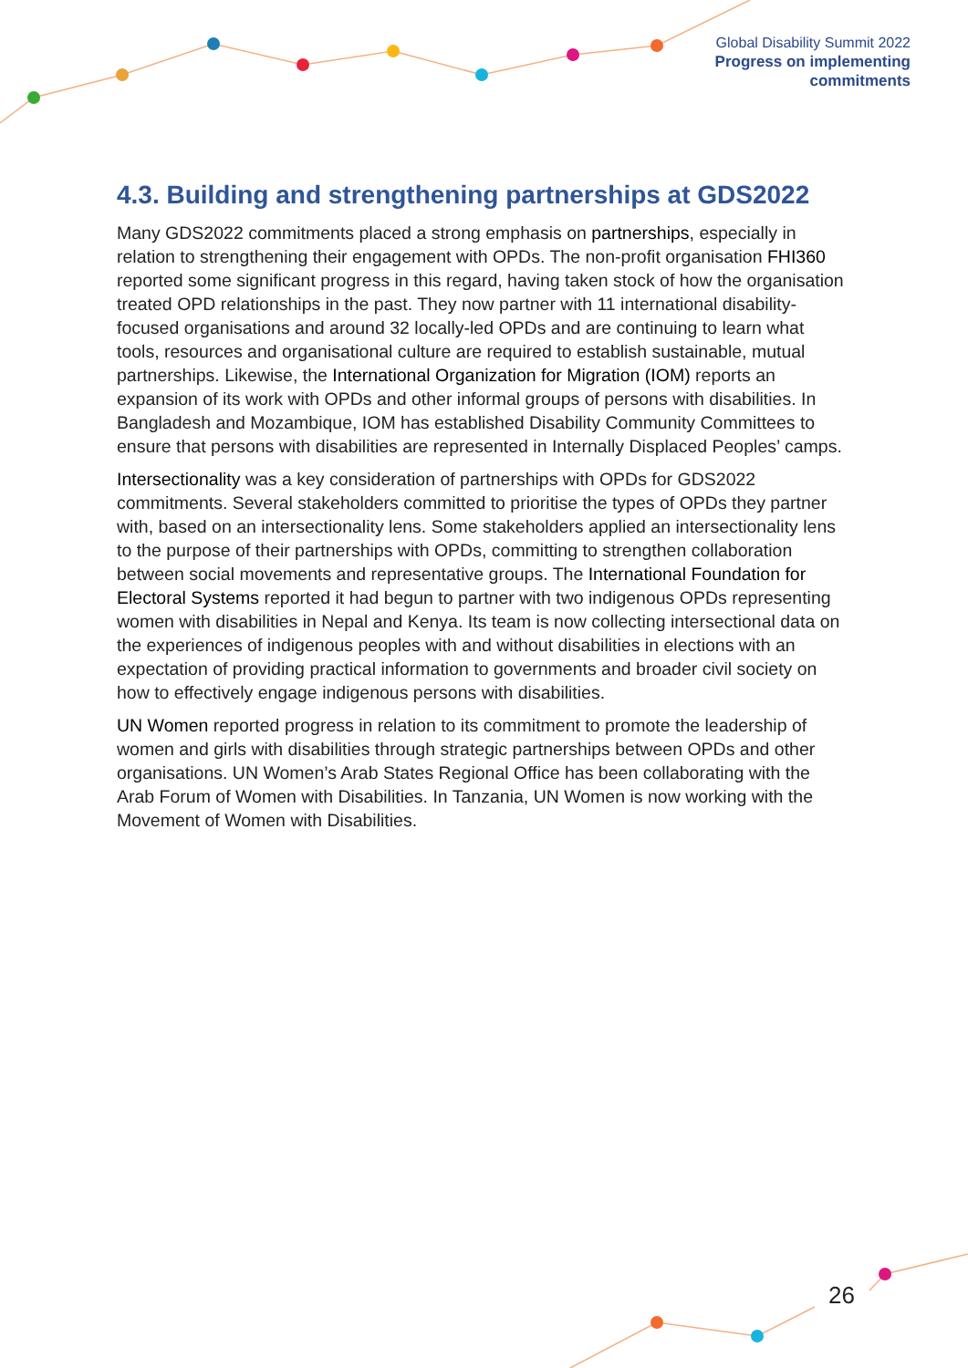Global Disability Summit 2022
Progress on implementing
commitments
4.3. Building and strengthening partnerships at GDS2022
Many GDS2022 commitments placed a strong emphasis on partnerships, especially in relation to strengthening their engagement with OPDs. The non-profit organisation FHI360 reported some significant progress in this regard, having taken stock of how the organisation treated OPD relationships in the past. They now partner with 11 international disability-focused organisations and around 32 locally-led OPDs and are continuing to learn what tools, resources and organisational culture are required to establish sustainable, mutual partnerships. Likewise, the International Organization for Migration (IOM) reports an expansion of its work with OPDs and other informal groups of persons with disabilities. In Bangladesh and Mozambique, IOM has established Disability Community Committees to ensure that persons with disabilities are represented in Internally Displaced Peoples’ camps.
Intersectionality was a key consideration of partnerships with OPDs for GDS2022 commitments. Several stakeholders committed to prioritise the types of OPDs they partner with, based on an intersectionality lens. Some stakeholders applied an intersectionality lens to the purpose of their partnerships with OPDs, committing to strengthen collaboration between social movements and representative groups. The International Foundation for Electoral Systems reported it had begun to partner with two indigenous OPDs representing women with disabilities in Nepal and Kenya. Its team is now collecting intersectional data on the experiences of indigenous peoples with and without disabilities in elections with an expectation of providing practical information to governments and broader civil society on how to effectively engage indigenous persons with disabilities.
UN Women reported progress in relation to its commitment to promote the leadership of women and girls with disabilities through strategic partnerships between OPDs and other organisations. UN Women’s Arab States Regional Office has been collaborating with the Arab Forum of Women with Disabilities. In Tanzania, UN Women is now working with the Movement of Women with Disabilities.
26